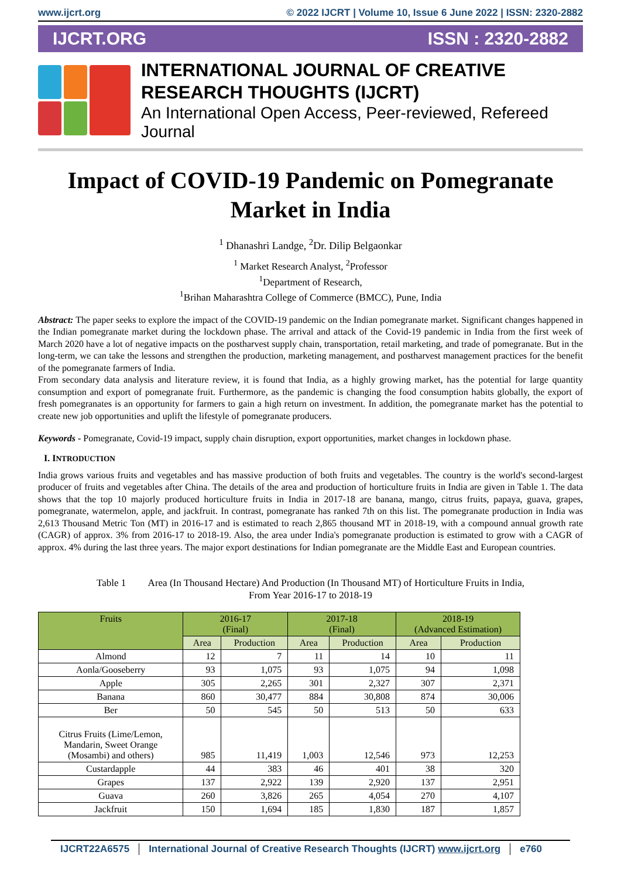www.ijcrt.org © 2022 IJCRT | Volume 10, Issue 6 June 2022 | ISSN: 2320-2882
IJCRT.ORG ISSN : 2320-2882
INTERNATIONAL JOURNAL OF CREATIVE
RESEARCH THOUGHTS (IJCRT)
An International Open Access, Peer-reviewed, Refereed Journal
Impact of COVID-19 Pandemic on Pomegranate Market in India
<sup>1</sup> Dhanashri Landge, <sup>2</sup>Dr. Dilip Belgaonkar
<sup>1</sup> Market Research Analyst, <sup>2</sup>Professor
<sup>1</sup> Department of Research,
<sup>1</sup> Brihan Maharashtra College of Commerce (BMCC), Pune, India
Abstract: The paper seeks to explore the impact of the COVID-19 pandemic on the Indian pomegranate market. Significant changes happened in the Indian pomegranate market during the lockdown phase. The arrival and attack of the Covid-19 pandemic in India from the first week of March 2020 have a lot of negative impacts on the postharvest supply chain, transportation, retail marketing, and trade of pomegranate. But in the long-term, we can take the lessons and strengthen the production, marketing management, and postharvest management practices for the benefit of the pomegranate farmers of India.
From secondary data analysis and literature review, it is found that India, as a highly growing market, has the potential for large quantity consumption and export of pomegranate fruit. Furthermore, as the pandemic is changing the food consumption habits globally, the export of fresh pomegranates is an opportunity for farmers to gain a high return on investment. In addition, the pomegranate market has the potential to create new job opportunities and uplift the lifestyle of pomegranate producers.
Keywords - Pomegranate, Covid-19 impact, supply chain disruption, export opportunities, market changes in lockdown phase.
I. INTRODUCTION
India grows various fruits and vegetables and has massive production of both fruits and vegetables. The country is the world's second-largest producer of fruits and vegetables after China. The details of the area and production of horticulture fruits in India are given in Table 1. The data shows that the top 10 majorly produced horticulture fruits in India in 2017-18 are banana, mango, citrus fruits, papaya, guava, grapes, pomegranate, watermelon, apple, and jackfruit. In contrast, pomegranate has ranked 7th on this list. The pomegranate production in India was 2,613 Thousand Metric Ton (MT) in 2016-17 and is estimated to reach 2,865 thousand MT in 2018-19, with a compound annual growth rate (CAGR) of approx. 3% from 2016-17 to 2018-19. Also, the area under India's pomegranate production is estimated to grow with a CAGR of approx. 4% during the last three years. The major export destinations for Indian pomegranate are the Middle East and European countries.
Table 1 Area (In Thousand Hectare) And Production (In Thousand MT) of Horticulture Fruits in India,
From Year 2016-17 to 2018-19
| Fruits | 2016-17 (Final) | | 2017-18 (Final) | | 2018-19 (Advanced Estimation) | |
| --- | --- | --- | --- | --- | --- | --- |
| | Area | Production | Area | Production | Area | Production |
| Almond | 12 | 7 | 11 | 14 | 10 | 11 |
| Aonla/Gooseberry | 93 | 1,075 | 93 | 1,075 | 94 | 1,098 |
| Apple | 305 | 2,265 | 301 | 2,327 | 307 | 2,371 |
| Banana | 860 | 30,477 | 884 | 30,808 | 874 | 30,006 |
| Ber | 50 | 545 | 50 | 513 | 50 | 633 |
| Citrus Fruits (Lime/Lemon, Mandarin, Sweet Orange (Mosambi) and others) | 985 | 11,419 | 1,003 | 12,546 | 973 | 12,253 |
| Custardapple | 44 | 383 | 46 | 401 | 38 | 320 |
| Grapes | 137 | 2,922 | 139 | 2,920 | 137 | 2,951 |
| Guava | 260 | 3,826 | 265 | 4,054 | 270 | 4,107 |
| Jackfruit | 150 | 1,694 | 185 | 1,830 | 187 | 1,857 |
IJCRT22A6575 International Journal of Creative Research Thoughts (IJCRT) www.ijcrt.org
e760